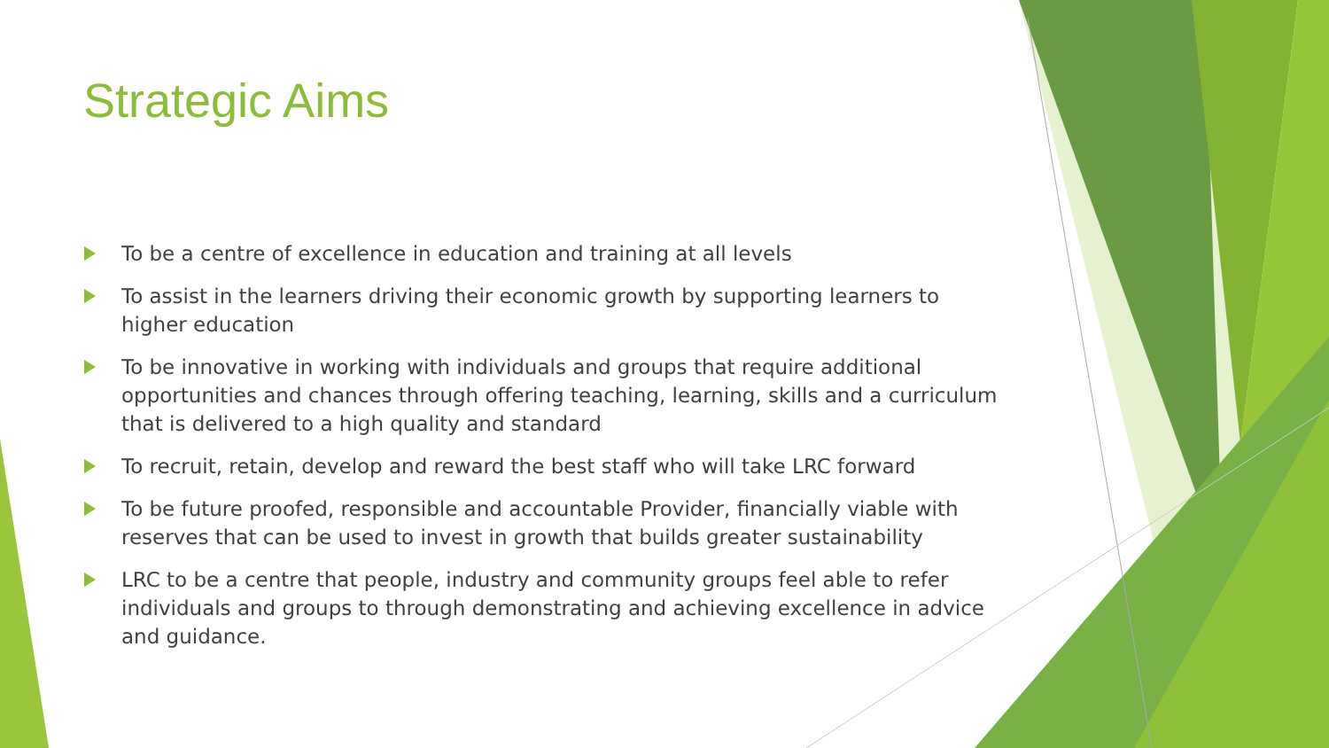Strategic Aims
To be a centre of excellence in education and training at all levels
To assist in the learners driving their economic growth by supporting learners to higher education
To be innovative in working with individuals and groups that require additional opportunities and chances through offering teaching, learning, skills and a curriculum that is delivered to a high quality and standard
To recruit, retain, develop and reward the best staff who will take LRC forward
To be future proofed, responsible and accountable Provider, financially viable with reserves that can be used to invest in growth that builds greater sustainability
LRC to be a centre that people, industry and community groups feel able to refer individuals and groups to through demonstrating and achieving excellence in advice and guidance.